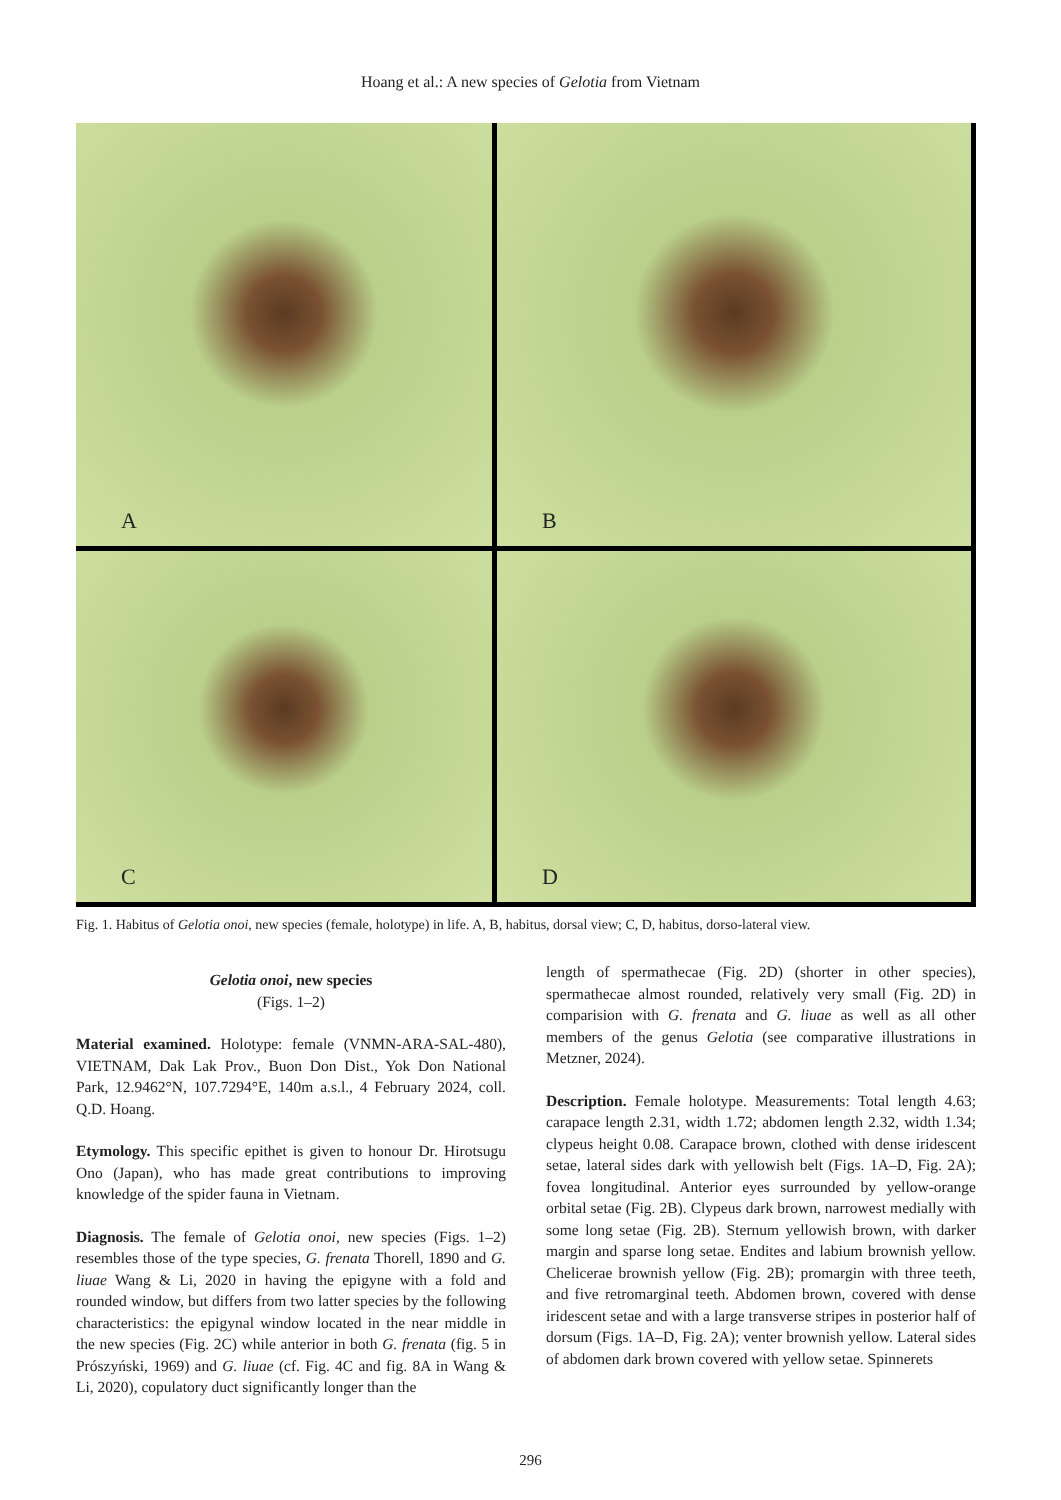Hoang et al.: A new species of Gelotia from Vietnam
A
B
C
D
Fig. 1. Habitus of Gelotia onoi, new species (female, holotype) in life. A, B, habitus, dorsal view; C, D, habitus, dorso-lateral view.
Gelotia onoi, new species
(Figs. 1–2)
Material examined. Holotype: female (VNMN-ARA-SAL-480), VIETNAM, Dak Lak Prov., Buon Don Dist., Yok Don National Park, 12.9462°N, 107.7294°E, 140m a.s.l., 4 February 2024, coll. Q.D. Hoang.
Etymology. This specific epithet is given to honour Dr. Hirotsugu Ono (Japan), who has made great contributions to improving knowledge of the spider fauna in Vietnam.
Diagnosis. The female of Gelotia onoi, new species (Figs. 1–2) resembles those of the type species, G. frenata Thorell, 1890 and G. liuae Wang & Li, 2020 in having the epigyne with a fold and rounded window, but differs from two latter species by the following characteristics: the epigynal window located in the near middle in the new species (Fig. 2C) while anterior in both G. frenata (fig. 5 in Prószyński, 1969) and G. liuae (cf. Fig. 4C and fig. 8A in Wang & Li, 2020), copulatory duct significantly longer than the
length of spermathecae (Fig. 2D) (shorter in other species), spermathecae almost rounded, relatively very small (Fig. 2D) in comparision with G. frenata and G. liuae as well as all other members of the genus Gelotia (see comparative illustrations in Metzner, 2024).
Description. Female holotype. Measurements: Total length 4.63; carapace length 2.31, width 1.72; abdomen length 2.32, width 1.34; clypeus height 0.08. Carapace brown, clothed with dense iridescent setae, lateral sides dark with yellowish belt (Figs. 1A–D, Fig. 2A); fovea longitudinal. Anterior eyes surrounded by yellow-orange orbital setae (Fig. 2B). Clypeus dark brown, narrowest medially with some long setae (Fig. 2B). Sternum yellowish brown, with darker margin and sparse long setae. Endites and labium brownish yellow. Chelicerae brownish yellow (Fig. 2B); promargin with three teeth, and five retromarginal teeth. Abdomen brown, covered with dense iridescent setae and with a large transverse stripes in posterior half of dorsum (Figs. 1A–D, Fig. 2A); venter brownish yellow. Lateral sides of abdomen dark brown covered with yellow setae. Spinnerets
296